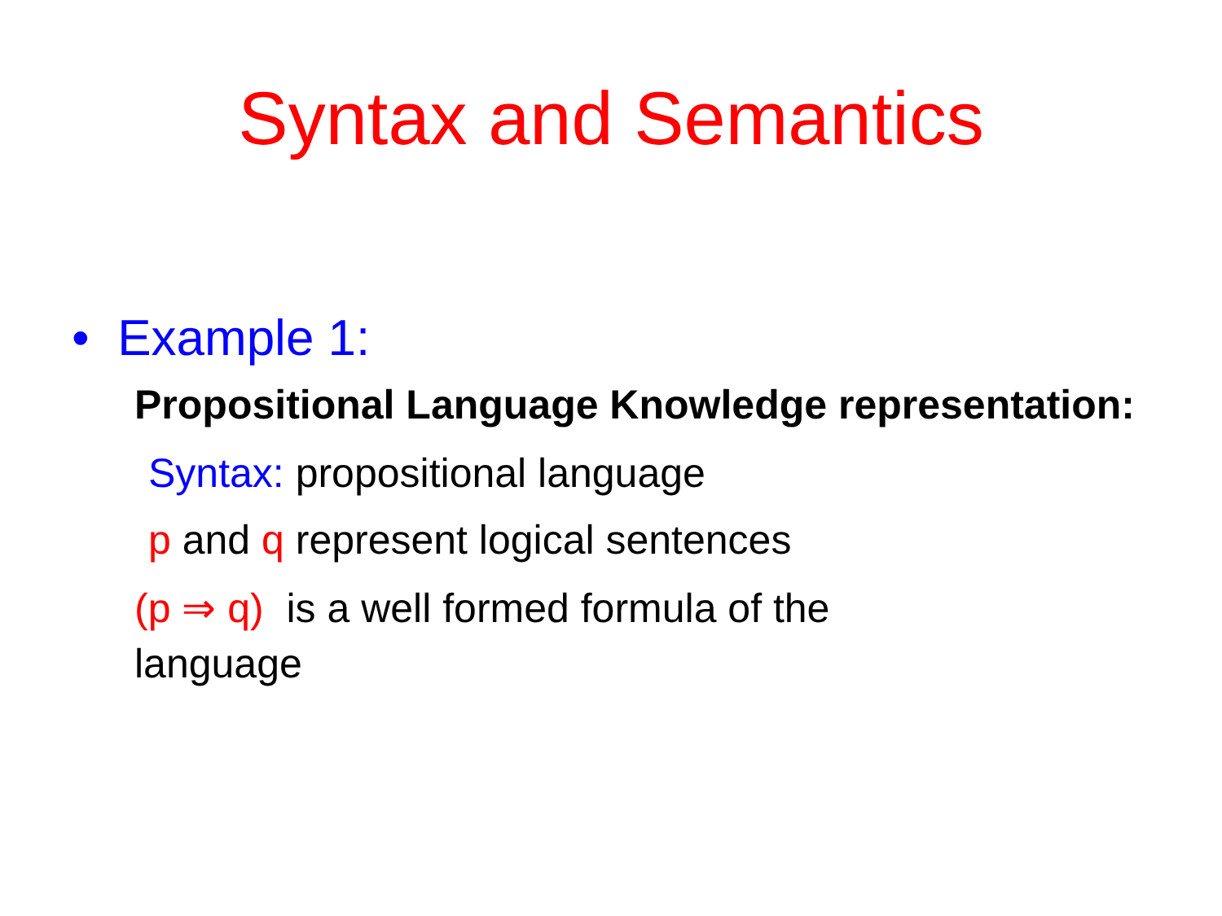Syntax and Semantics
• Example 1:
Propositional Language Knowledge representation:
Syntax: propositional language
p and q represent logical sentences
(p ⇒ q) is a well formed formula of the language